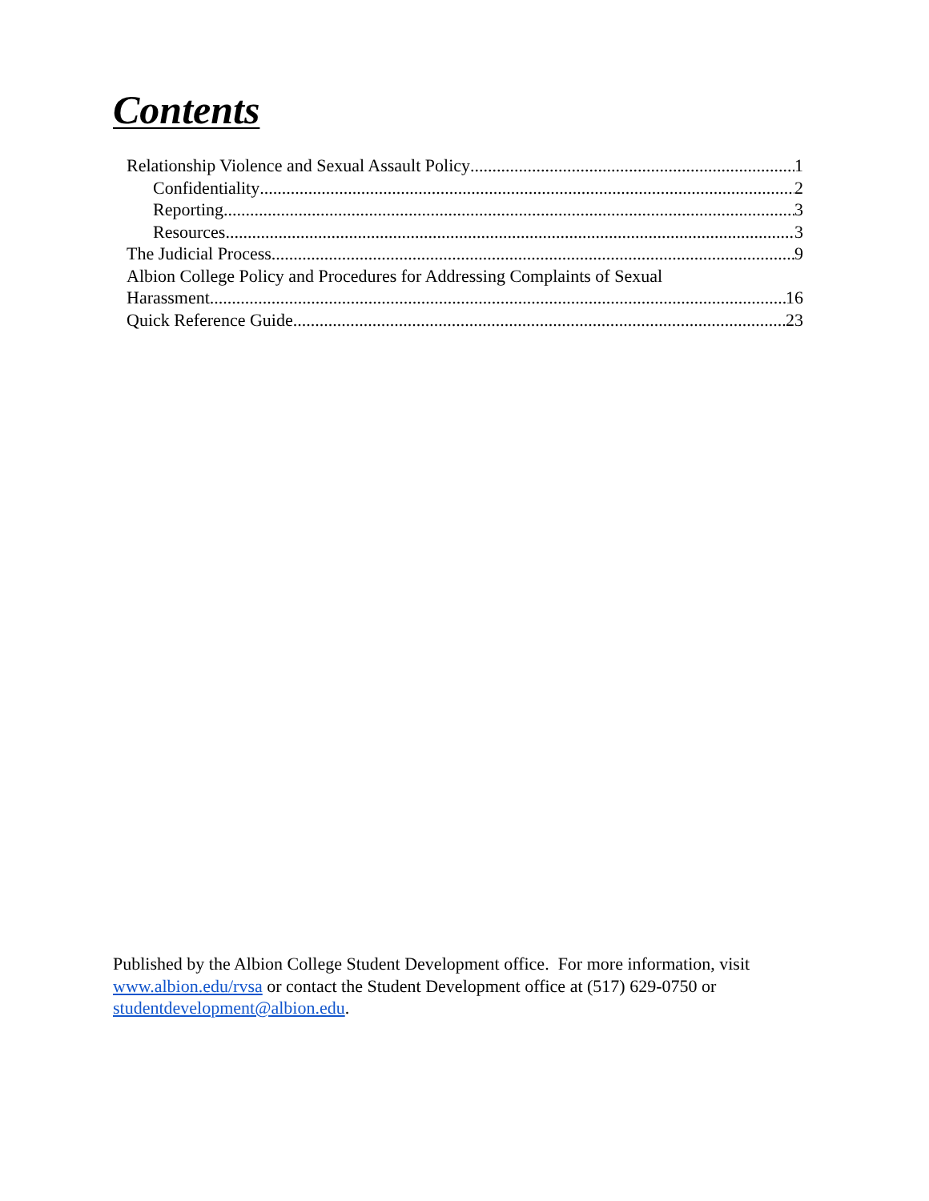Contents
Relationship Violence and Sexual Assault Policy 1
Confidentiality 2
Reporting 3
Resources 3
The Judicial Process 9
Albion College Policy and Procedures for Addressing Complaints of Sexual
Harassment 16
Quick Reference Guide 23
Published by the Albion College Student Development office. For more information, visit www.albion.edu/rvsa or contact the Student Development office at (517) 629-0750 or studentdevelopment@albion.edu.